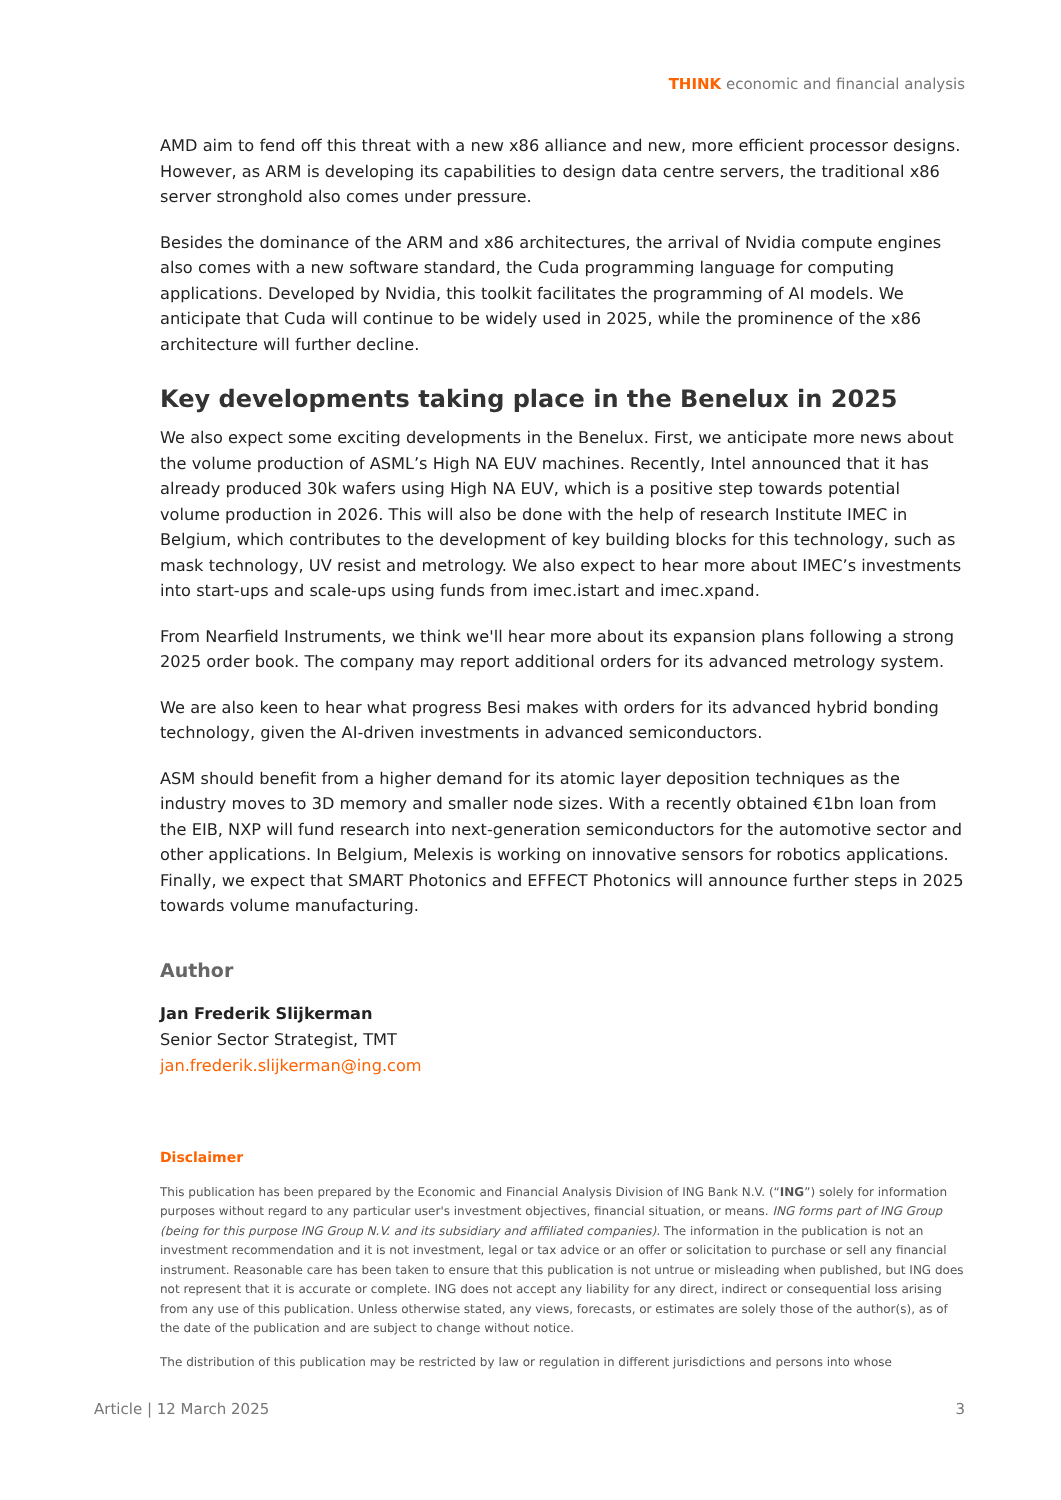THINK economic and financial analysis
AMD aim to fend off this threat with a new x86 alliance and new, more efficient processor designs. However, as ARM is developing its capabilities to design data centre servers, the traditional x86 server stronghold also comes under pressure.
Besides the dominance of the ARM and x86 architectures, the arrival of Nvidia compute engines also comes with a new software standard, the Cuda programming language for computing applications. Developed by Nvidia, this toolkit facilitates the programming of AI models. We anticipate that Cuda will continue to be widely used in 2025, while the prominence of the x86 architecture will further decline.
Key developments taking place in the Benelux in 2025
We also expect some exciting developments in the Benelux. First, we anticipate more news about the volume production of ASML’s High NA EUV machines. Recently, Intel announced that it has already produced 30k wafers using High NA EUV, which is a positive step towards potential volume production in 2026. This will also be done with the help of research Institute IMEC in Belgium, which contributes to the development of key building blocks for this technology, such as mask technology, UV resist and metrology. We also expect to hear more about IMEC’s investments into start-ups and scale-ups using funds from imec.istart and imec.xpand.
From Nearfield Instruments, we think we'll hear more about its expansion plans following a strong 2025 order book. The company may report additional orders for its advanced metrology system.
We are also keen to hear what progress Besi makes with orders for its advanced hybrid bonding technology, given the AI-driven investments in advanced semiconductors.
ASM should benefit from a higher demand for its atomic layer deposition techniques as the industry moves to 3D memory and smaller node sizes. With a recently obtained €1bn loan from the EIB, NXP will fund research into next-generation semiconductors for the automotive sector and other applications. In Belgium, Melexis is working on innovative sensors for robotics applications. Finally, we expect that SMART Photonics and EFFECT Photonics will announce further steps in 2025 towards volume manufacturing.
Author
Jan Frederik Slijkerman
Senior Sector Strategist, TMT
jan.frederik.slijkerman@ing.com
Disclaimer
This publication has been prepared by the Economic and Financial Analysis Division of ING Bank N.V. (“ING”) solely for information purposes without regard to any particular user's investment objectives, financial situation, or means. ING forms part of ING Group (being for this purpose ING Group N.V. and its subsidiary and affiliated companies). The information in the publication is not an investment recommendation and it is not investment, legal or tax advice or an offer or solicitation to purchase or sell any financial instrument. Reasonable care has been taken to ensure that this publication is not untrue or misleading when published, but ING does not represent that it is accurate or complete. ING does not accept any liability for any direct, indirect or consequential loss arising from any use of this publication. Unless otherwise stated, any views, forecasts, or estimates are solely those of the author(s), as of the date of the publication and are subject to change without notice.
The distribution of this publication may be restricted by law or regulation in different jurisdictions and persons into whose
Article | 12 March 2025 3